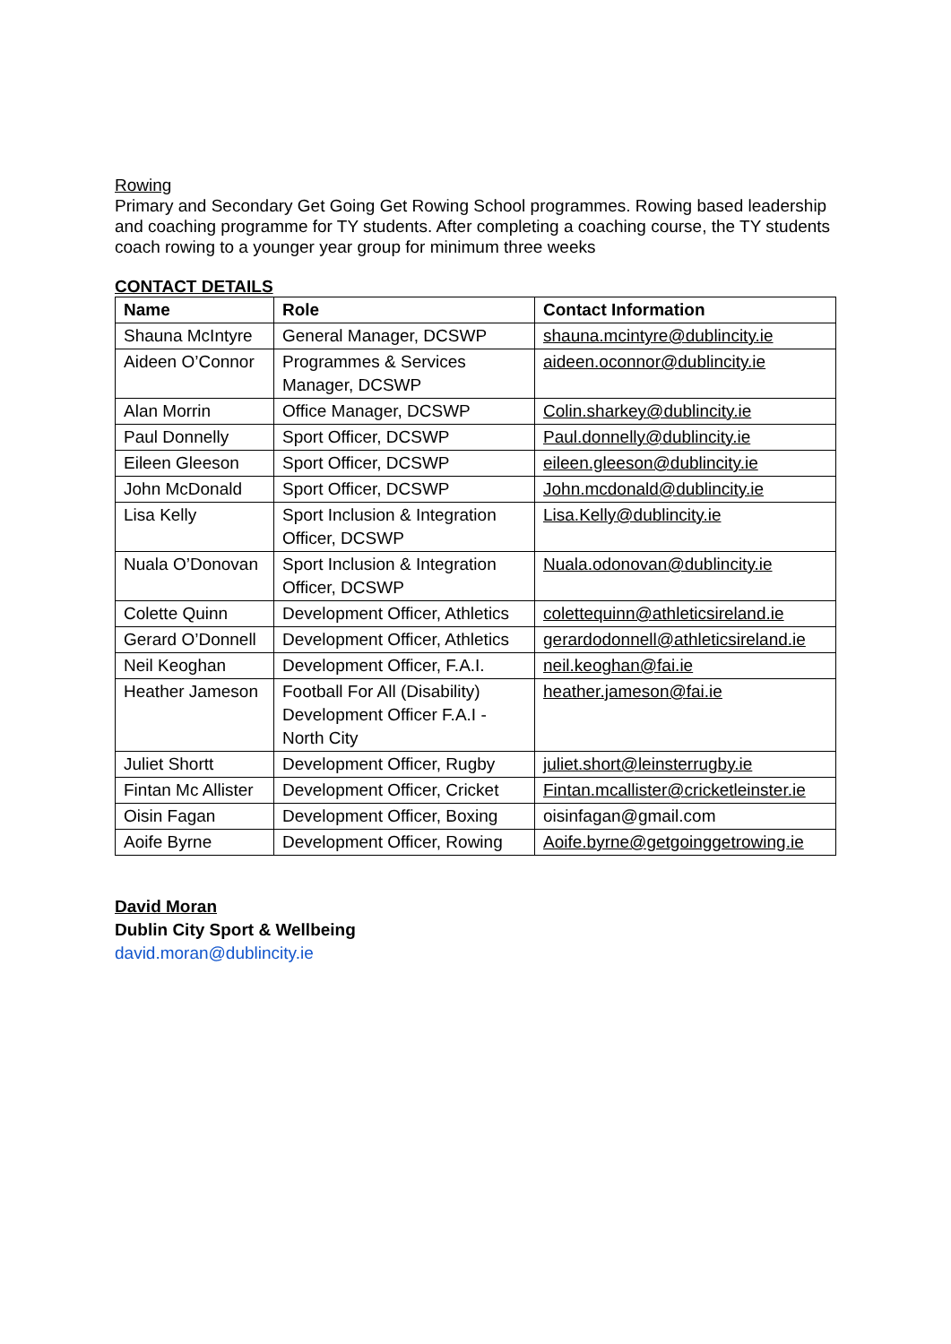Rowing
Primary and Secondary Get Going Get Rowing School programmes. Rowing based leadership and coaching programme for TY students. After completing a coaching course, the TY students coach rowing to a younger year group for minimum three weeks
CONTACT DETAILS
| Name | Role | Contact Information |
| --- | --- | --- |
| Shauna McIntyre | General Manager, DCSWP | shauna.mcintyre@dublincity.ie |
| Aideen O’Connor | Programmes & Services Manager, DCSWP | aideen.oconnor@dublincity.ie |
| Alan Morrin | Office Manager, DCSWP | Colin.sharkey@dublincity.ie |
| Paul Donnelly | Sport Officer, DCSWP | Paul.donnelly@dublincity.ie |
| Eileen Gleeson | Sport Officer, DCSWP | eileen.gleeson@dublincity.ie |
| John McDonald | Sport Officer, DCSWP | John.mcdonald@dublincity.ie |
| Lisa Kelly | Sport Inclusion & Integration Officer, DCSWP | Lisa.Kelly@dublincity.ie |
| Nuala O’Donovan | Sport Inclusion & Integration Officer, DCSWP | Nuala.odonovan@dublincity.ie |
| Colette Quinn | Development Officer, Athletics | colettequinn@athleticsireland.ie |
| Gerard O’Donnell | Development Officer, Athletics | gerardodonnell@athleticsireland.ie |
| Neil Keoghan | Development Officer, F.A.I. | neil.keoghan@fai.ie |
| Heather Jameson | Football For All (Disability) Development Officer F.A.I - North City | heather.jameson@fai.ie |
| Juliet Shortt | Development Officer, Rugby | juliet.short@leinsterrugby.ie |
| Fintan Mc Allister | Development Officer, Cricket | Fintan.mcallister@cricketleinster.ie |
| Oisin Fagan | Development Officer, Boxing | oisinfagan@gmail.com |
| Aoife Byrne | Development Officer, Rowing | Aoife.byrne@getgoinggetrowing.ie |
David Moran
Dublin City Sport & Wellbeing
david.moran@dublincity.ie